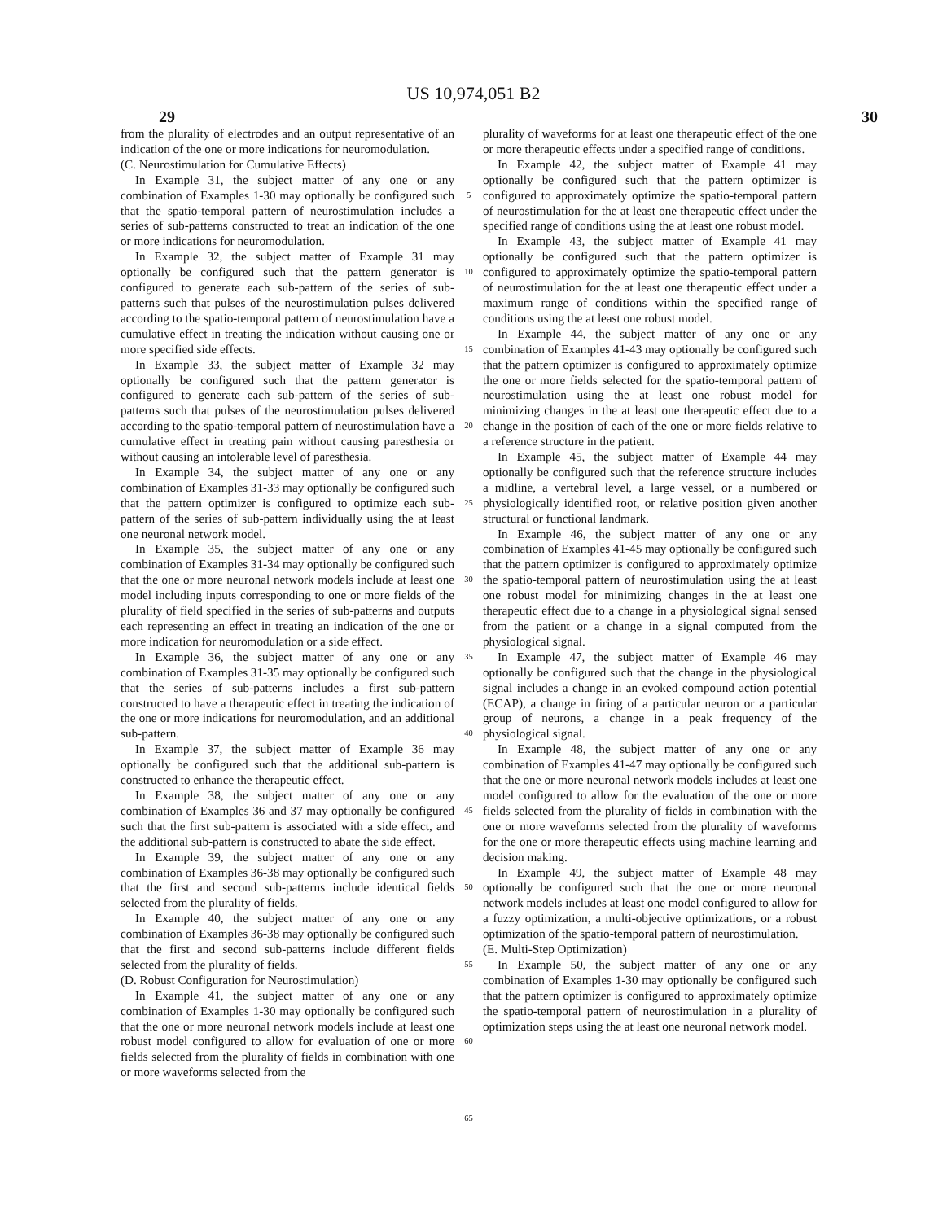US 10,974,051 B2
29 30
from the plurality of electrodes and an output representative of an indication of the one or more indications for neuromodulation.
(C. Neurostimulation for Cumulative Effects)
In Example 31, the subject matter of any one or any combination of Examples 1-30 may optionally be configured such that the spatio-temporal pattern of neurostimulation includes a series of sub-patterns constructed to treat an indication of the one or more indications for neuromodulation.
In Example 32, the subject matter of Example 31 may optionally be configured such that the pattern generator is configured to generate each sub-pattern of the series of sub-patterns such that pulses of the neurostimulation pulses delivered according to the spatio-temporal pattern of neurostimulation have a cumulative effect in treating the indication without causing one or more specified side effects.
In Example 33, the subject matter of Example 32 may optionally be configured such that the pattern generator is configured to generate each sub-pattern of the series of sub-patterns such that pulses of the neurostimulation pulses delivered according to the spatio-temporal pattern of neurostimulation have a cumulative effect in treating pain without causing paresthesia or without causing an intolerable level of paresthesia.
In Example 34, the subject matter of any one or any combination of Examples 31-33 may optionally be configured such that the pattern optimizer is configured to optimize each sub-pattern of the series of sub-pattern individually using the at least one neuronal network model.
In Example 35, the subject matter of any one or any combination of Examples 31-34 may optionally be configured such that the one or more neuronal network models include at least one model including inputs corresponding to one or more fields of the plurality of field specified in the series of sub-patterns and outputs each representing an effect in treating an indication of the one or more indication for neuromodulation or a side effect.
In Example 36, the subject matter of any one or any combination of Examples 31-35 may optionally be configured such that the series of sub-patterns includes a first sub-pattern constructed to have a therapeutic effect in treating the indication of the one or more indications for neuromodulation, and an additional sub-pattern.
In Example 37, the subject matter of Example 36 may optionally be configured such that the additional sub-pattern is constructed to enhance the therapeutic effect.
In Example 38, the subject matter of any one or any combination of Examples 36 and 37 may optionally be configured such that the first sub-pattern is associated with a side effect, and the additional sub-pattern is constructed to abate the side effect.
In Example 39, the subject matter of any one or any combination of Examples 36-38 may optionally be configured such that the first and second sub-patterns include identical fields selected from the plurality of fields.
In Example 40, the subject matter of any one or any combination of Examples 36-38 may optionally be configured such that the first and second sub-patterns include different fields selected from the plurality of fields.
(D. Robust Configuration for Neurostimulation)
In Example 41, the subject matter of any one or any combination of Examples 1-30 may optionally be configured such that the one or more neuronal network models include at least one robust model configured to allow for evaluation of one or more fields selected from the plurality of fields in combination with one or more waveforms selected from the
5
10
15
20
25
30
35
40
45
50
55
60
65
plurality of waveforms for at least one therapeutic effect of the one or more therapeutic effects under a specified range of conditions.
In Example 42, the subject matter of Example 41 may optionally be configured such that the pattern optimizer is configured to approximately optimize the spatio-temporal pattern of neurostimulation for the at least one therapeutic effect under the specified range of conditions using the at least one robust model.
In Example 43, the subject matter of Example 41 may optionally be configured such that the pattern optimizer is configured to approximately optimize the spatio-temporal pattern of neurostimulation for the at least one therapeutic effect under a maximum range of conditions within the specified range of conditions using the at least one robust model.
In Example 44, the subject matter of any one or any combination of Examples 41-43 may optionally be configured such that the pattern optimizer is configured to approximately optimize the one or more fields selected for the spatio-temporal pattern of neurostimulation using the at least one robust model for minimizing changes in the at least one therapeutic effect due to a change in the position of each of the one or more fields relative to a reference structure in the patient.
In Example 45, the subject matter of Example 44 may optionally be configured such that the reference structure includes a midline, a vertebral level, a large vessel, or a numbered or physiologically identified root, or relative position given another structural or functional landmark.
In Example 46, the subject matter of any one or any combination of Examples 41-45 may optionally be configured such that the pattern optimizer is configured to approximately optimize the spatio-temporal pattern of neurostimulation using the at least one robust model for minimizing changes in the at least one therapeutic effect due to a change in a physiological signal sensed from the patient or a change in a signal computed from the physiological signal.
In Example 47, the subject matter of Example 46 may optionally be configured such that the change in the physiological signal includes a change in an evoked compound action potential (ECAP), a change in firing of a particular neuron or a particular group of neurons, a change in a peak frequency of the physiological signal.
In Example 48, the subject matter of any one or any combination of Examples 41-47 may optionally be configured such that the one or more neuronal network models includes at least one model configured to allow for the evaluation of the one or more fields selected from the plurality of fields in combination with the one or more waveforms selected from the plurality of waveforms for the one or more therapeutic effects using machine learning and decision making.
In Example 49, the subject matter of Example 48 may optionally be configured such that the one or more neuronal network models includes at least one model configured to allow for a fuzzy optimization, a multi-objective optimizations, or a robust optimization of the spatio-temporal pattern of neurostimulation.
(E. Multi-Step Optimization)
In Example 50, the subject matter of any one or any combination of Examples 1-30 may optionally be configured such that the pattern optimizer is configured to approximately optimize the spatio-temporal pattern of neurostimulation in a plurality of optimization steps using the at least one neuronal network model.